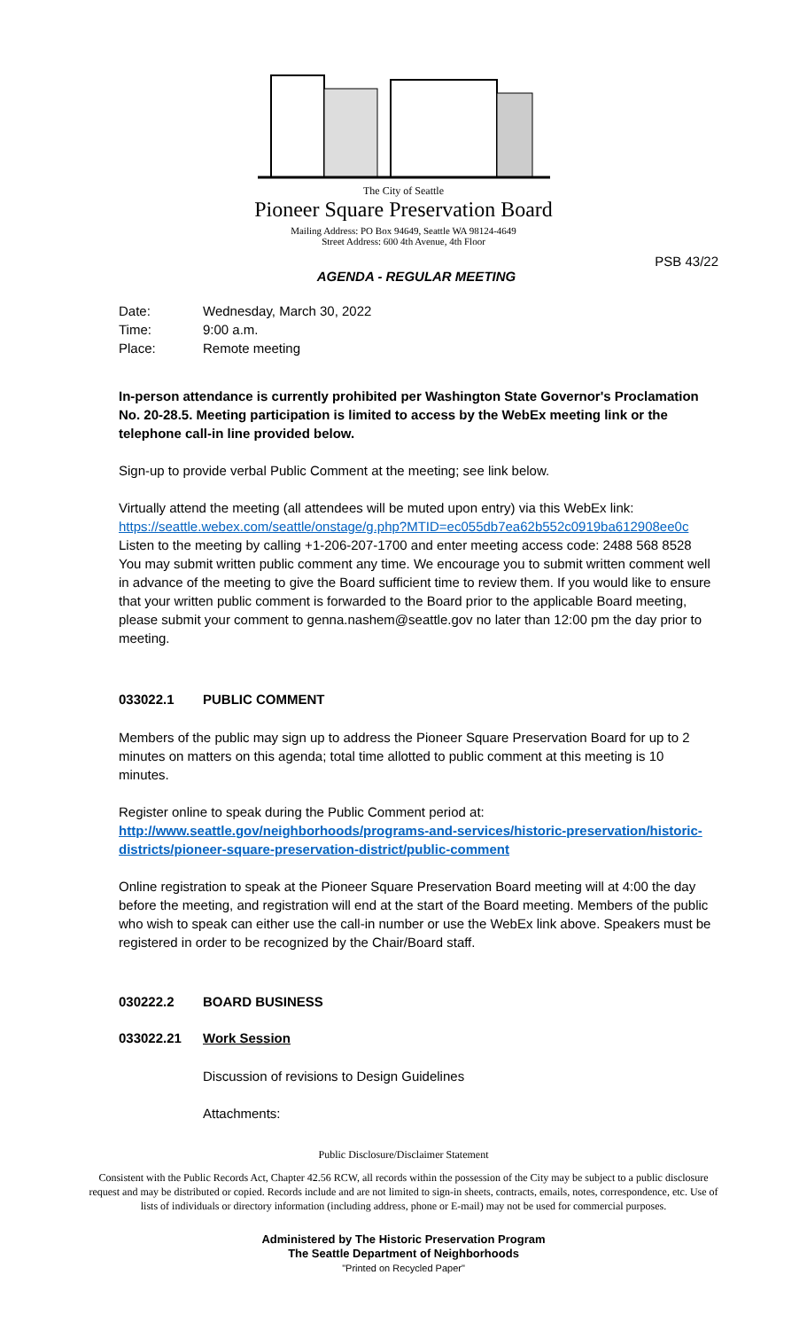The City of Seattle
Pioneer Square Preservation Board
Mailing Address: PO Box 94649, Seattle WA 98124-4649
Street Address: 600 4th Avenue, 4th Floor
PSB 43/22
AGENDA - REGULAR MEETING
Date: Wednesday, March 30, 2022
Time: 9:00 a.m.
Place: Remote meeting
In-person attendance is currently prohibited per Washington State Governor's Proclamation No. 20-28.5. Meeting participation is limited to access by the WebEx meeting link or the telephone call-in line provided below.
Sign-up to provide verbal Public Comment at the meeting; see link below.
Virtually attend the meeting (all attendees will be muted upon entry) via this WebEx link: https://seattle.webex.com/seattle/onstage/g.php?MTID=ec055db7ea62b552c0919ba612908ee0c
Listen to the meeting by calling +1-206-207-1700 and enter meeting access code: 2488 568 8528
You may submit written public comment any time. We encourage you to submit written comment well in advance of the meeting to give the Board sufficient time to review them. If you would like to ensure that your written public comment is forwarded to the Board prior to the applicable Board meeting, please submit your comment to genna.nashem@seattle.gov no later than 12:00 pm the day prior to meeting.
033022.1 PUBLIC COMMENT
Members of the public may sign up to address the Pioneer Square Preservation Board for up to 2 minutes on matters on this agenda; total time allotted to public comment at this meeting is 10 minutes.
Register online to speak during the Public Comment period at:
http://www.seattle.gov/neighborhoods/programs-and-services/historic-preservation/historic-districts/pioneer-square-preservation-district/public-comment
Online registration to speak at the Pioneer Square Preservation Board meeting will at 4:00 the day before the meeting, and registration will end at the start of the Board meeting. Members of the public who wish to speak can either use the call-in number or use the WebEx link above. Speakers must be registered in order to be recognized by the Chair/Board staff.
030222.2 BOARD BUSINESS
033022.21 Work Session
Discussion of revisions to Design Guidelines
Attachments:
Public Disclosure/Disclaimer Statement
Consistent with the Public Records Act, Chapter 42.56 RCW, all records within the possession of the City may be subject to a public disclosure request and may be distributed or copied. Records include and are not limited to sign-in sheets, contracts, emails, notes, correspondence, etc. Use of lists of individuals or directory information (including address, phone or E-mail) may not be used for commercial purposes.
Administered by The Historic Preservation Program
The Seattle Department of Neighborhoods
"Printed on Recycled Paper"